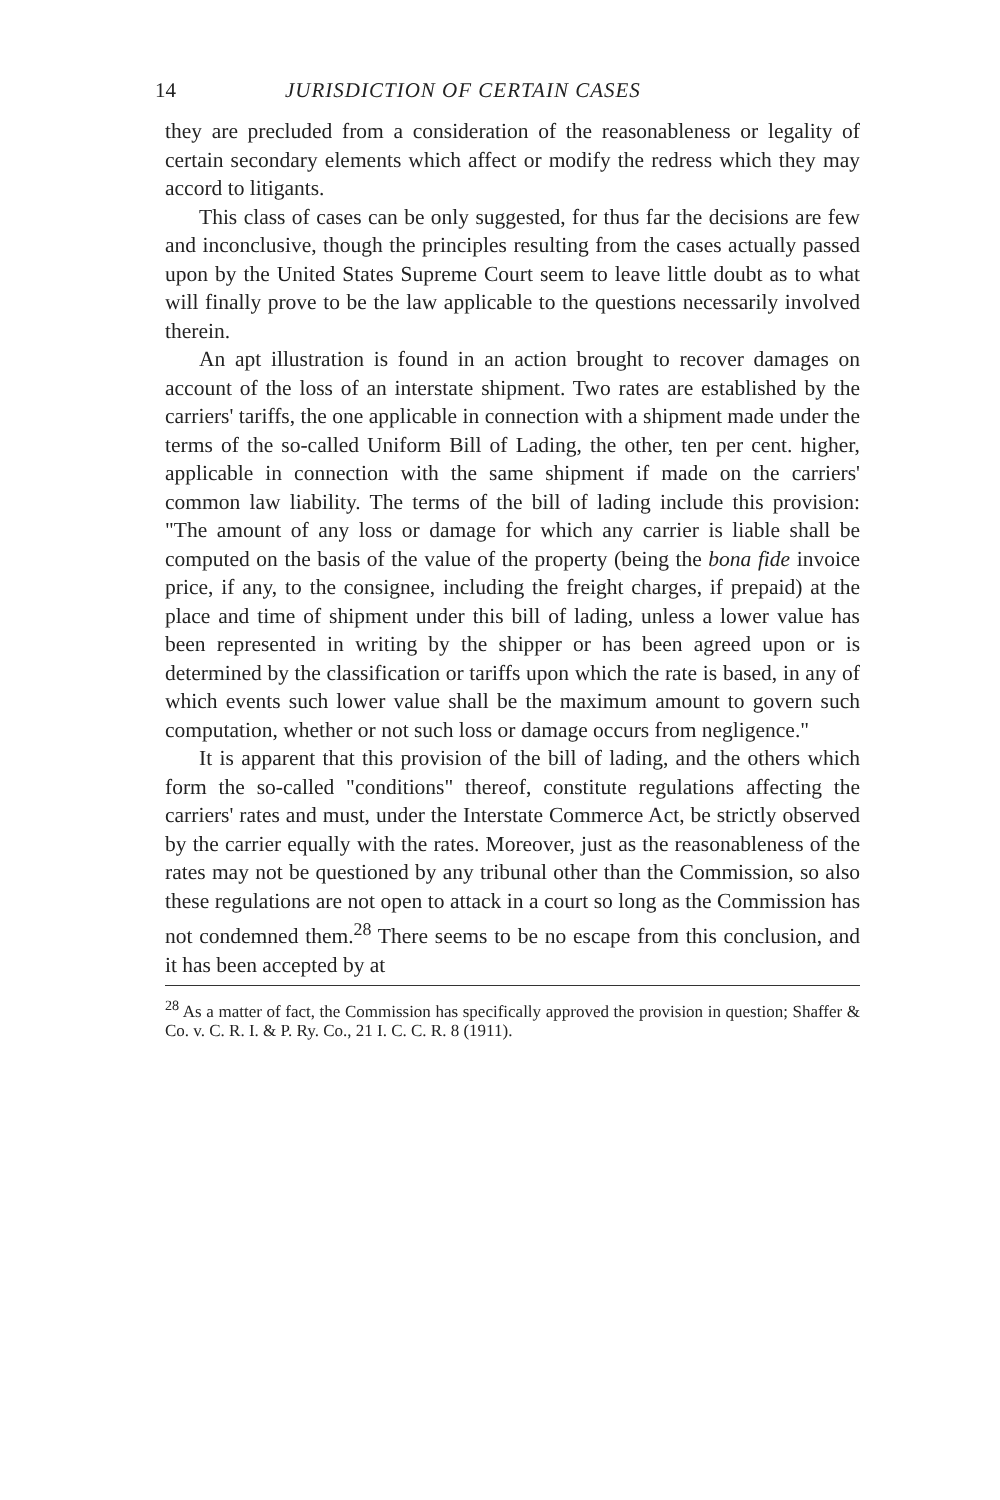14 JURISDICTION OF CERTAIN CASES
they are precluded from a consideration of the reasonableness or legality of certain secondary elements which affect or modify the redress which they may accord to litigants.
This class of cases can be only suggested, for thus far the decisions are few and inconclusive, though the principles resulting from the cases actually passed upon by the United States Supreme Court seem to leave little doubt as to what will finally prove to be the law applicable to the questions necessarily involved therein.
An apt illustration is found in an action brought to recover damages on account of the loss of an interstate shipment. Two rates are established by the carriers' tariffs, the one applicable in connection with a shipment made under the terms of the so-called Uniform Bill of Lading, the other, ten per cent. higher, applicable in connection with the same shipment if made on the carriers' common law liability. The terms of the bill of lading include this provision: "The amount of any loss or damage for which any carrier is liable shall be computed on the basis of the value of the property (being the bona fide invoice price, if any, to the consignee, including the freight charges, if prepaid) at the place and time of shipment under this bill of lading, unless a lower value has been represented in writing by the shipper or has been agreed upon or is determined by the classification or tariffs upon which the rate is based, in any of which events such lower value shall be the maximum amount to govern such computation, whether or not such loss or damage occurs from negligence."
It is apparent that this provision of the bill of lading, and the others which form the so-called "conditions" thereof, constitute regulations affecting the carriers' rates and must, under the Interstate Commerce Act, be strictly observed by the carrier equally with the rates. Moreover, just as the reasonableness of the rates may not be questioned by any tribunal other than the Commission, so also these regulations are not open to attack in a court so long as the Commission has not condemned them.<sup>28</sup> There seems to be no escape from this conclusion, and it has been accepted by at
<sup>28</sup> As a matter of fact, the Commission has specifically approved the provision in question; Shaffer & Co. v. C. R. I. & P. Ry. Co., 21 I. C. C. R. 8 (1911).